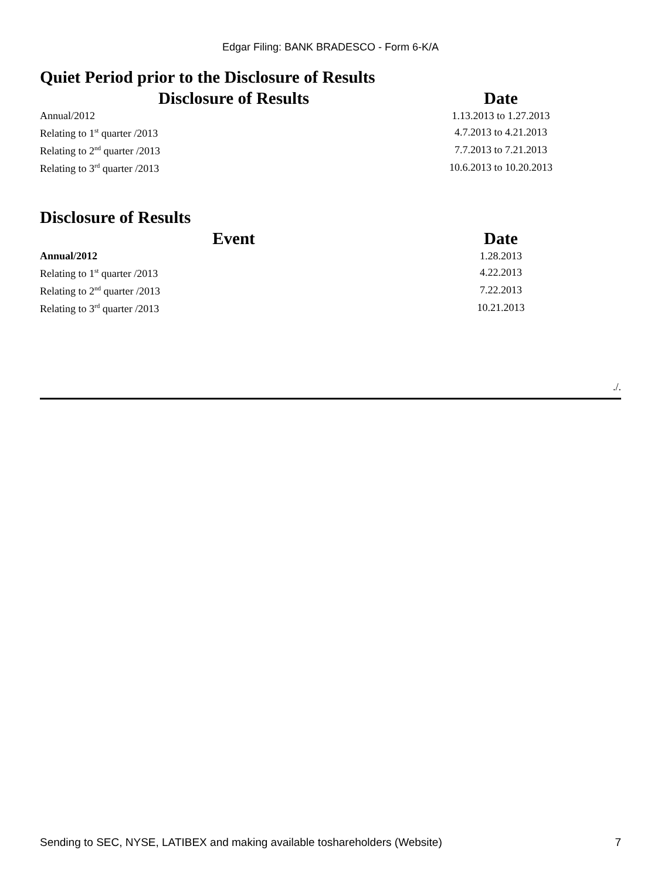Edgar Filing: BANK BRADESCO - Form 6-K/A
Quiet Period prior to the Disclosure of Results
| Disclosure of Results | Date | |
| --- | --- | --- |
| Annual/2012 | 1.13.2013 to 1.27.2013 | |
| Relating to 1<sup>st</sup> quarter /2013 | 4.7.2013 to 4.21.2013 | |
| Relating to 2<sup>nd</sup> quarter /2013 | 7.7.2013 to 7.21.2013 | |
| Relating to 3<sup>rd</sup> quarter /2013 | 10.6.2013 to 10.20.2013 | |
Disclosure of Results
| Event | Date | |
| --- | --- | --- |
| Annual/2012 | 1.28.2013 | |
| Relating to 1<sup>st</sup> quarter /2013 | 4.22.2013 | |
| Relating to 2<sup>nd</sup> quarter /2013 | 7.22.2013 | |
| Relating to 3<sup>rd</sup> quarter /2013 | 10.21.2013 | |
./.
Sending to SEC, NYSE, LATIBEX and making available toshareholders (Website) 7